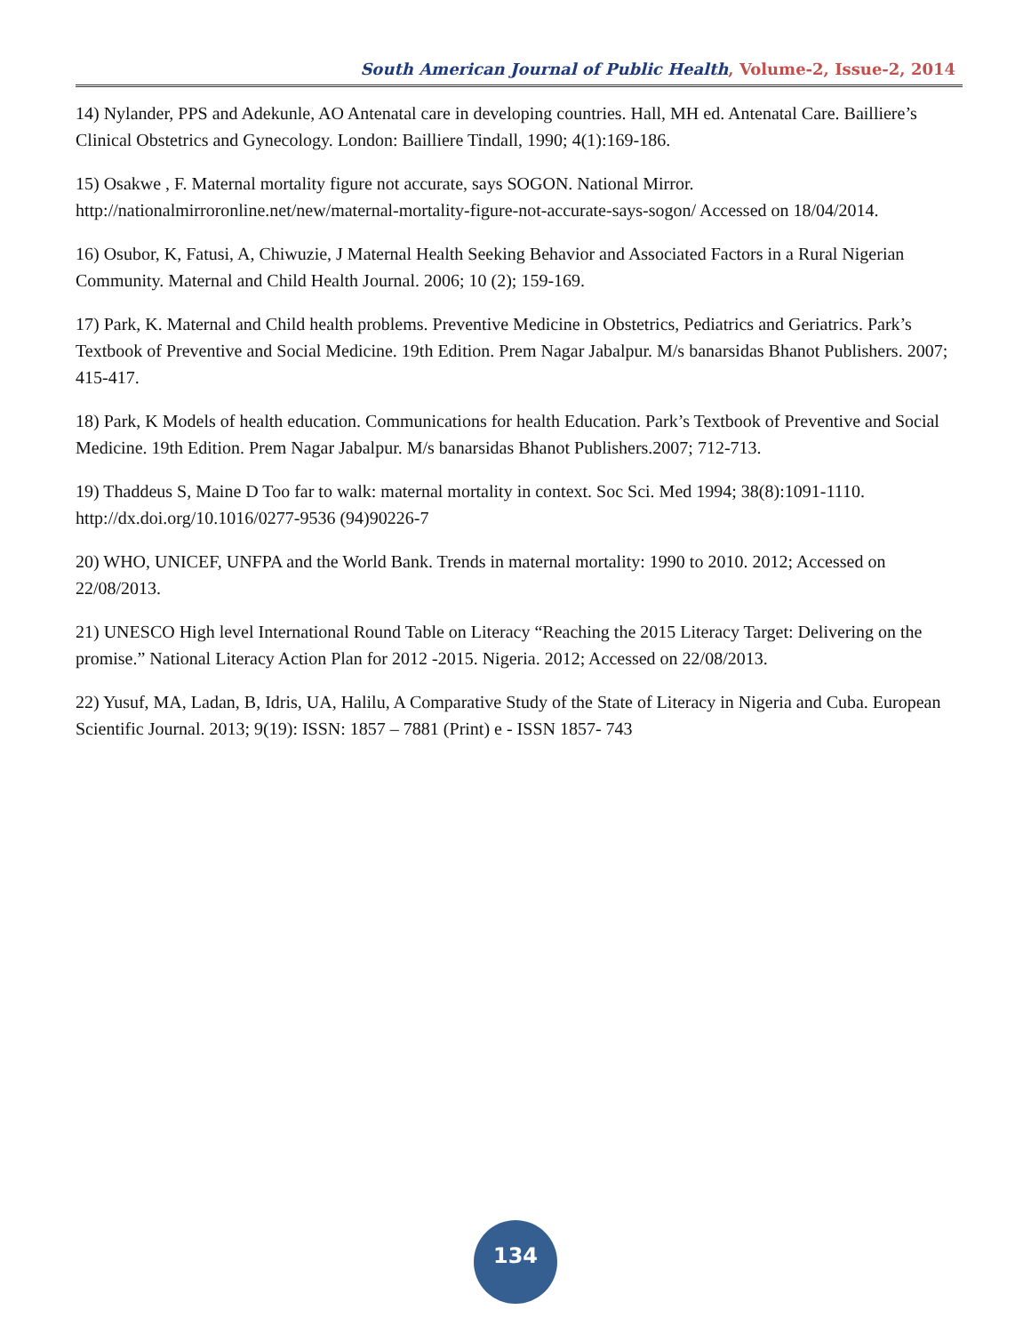South American Journal of Public Health, Volume-2, Issue-2, 2014
14) Nylander, PPS and Adekunle, AO Antenatal care in developing countries. Hall, MH ed. Antenatal Care. Bailliere’s Clinical Obstetrics and Gynecology. London: Bailliere Tindall, 1990; 4(1):169-186.
15) Osakwe , F. Maternal mortality figure not accurate, says SOGON. National Mirror. http://nationalmirroronline.net/new/maternal-mortality-figure-not-accurate-says-sogon/ Accessed on 18/04/2014.
16) Osubor, K, Fatusi, A, Chiwuzie, J Maternal Health Seeking Behavior and Associated Factors in a Rural Nigerian Community. Maternal and Child Health Journal. 2006; 10 (2); 159-169.
17) Park, K. Maternal and Child health problems. Preventive Medicine in Obstetrics, Pediatrics and Geriatrics. Park’s Textbook of Preventive and Social Medicine. 19th Edition. Prem Nagar Jabalpur. M/s banarsidas Bhanot Publishers. 2007; 415-417.
18) Park, K Models of health education. Communications for health Education. Park’s Textbook of Preventive and Social Medicine. 19th Edition. Prem Nagar Jabalpur. M/s banarsidas Bhanot Publishers.2007; 712-713.
19) Thaddeus S, Maine D Too far to walk: maternal mortality in context. Soc Sci. Med 1994; 38(8):1091-1110. http://dx.doi.org/10.1016/0277-9536 (94)90226-7
20) WHO, UNICEF, UNFPA and the World Bank. Trends in maternal mortality: 1990 to 2010. 2012; Accessed on 22/08/2013.
21) UNESCO High level International Round Table on Literacy “Reaching the 2015 Literacy Target: Delivering on the promise.” National Literacy Action Plan for 2012 -2015. Nigeria. 2012; Accessed on 22/08/2013.
22) Yusuf, MA, Ladan, B, Idris, UA, Halilu, A Comparative Study of the State of Literacy in Nigeria and Cuba. European Scientific Journal. 2013; 9(19): ISSN: 1857 – 7881 (Print) e - ISSN 1857- 743
134